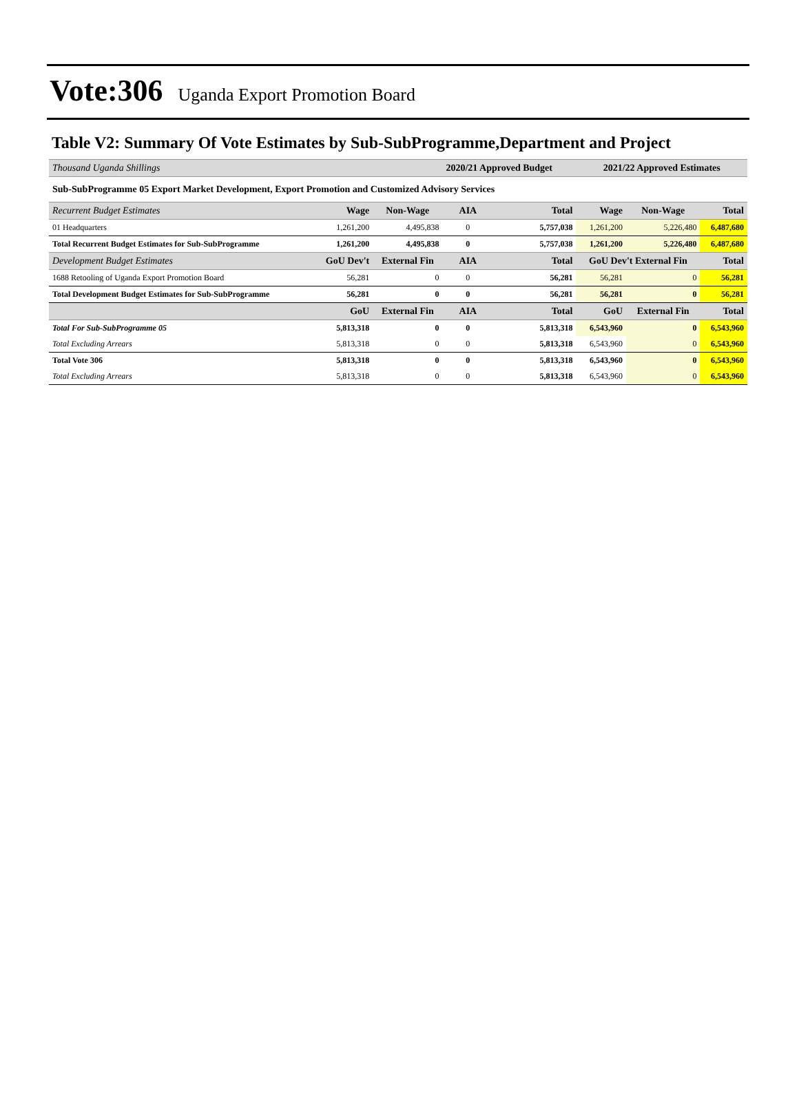Vote:306 Uganda Export Promotion Board
Table V2: Summary Of Vote Estimates by Sub-SubProgramme,Department and Project
| Thousand Uganda Shillings | | | 2020/21 Approved Budget | | 2021/22 Approved Estimates | | |
| Sub-SubProgramme 05 Export Market Development, Export Promotion and Customized Advisory Services | | | | | | | |
| Recurrent Budget Estimates | Wage | Non-Wage | AIA | Total | Wage | Non-Wage | Total |
| 01 Headquarters | 1,261,200 | 4,495,838 | 0 | 5,757,038 | 1,261,200 | 5,226,480 | 6,487,680 |
| Total Recurrent Budget Estimates for Sub-SubProgramme | 1,261,200 | 4,495,838 | 0 | 5,757,038 | 1,261,200 | 5,226,480 | 6,487,680 |
| Development Budget Estimates | GoU Dev't | External Fin | AIA | Total | GoU Dev't External Fin | | Total |
| 1688 Retooling of Uganda Export Promotion Board | 56,281 | 0 | 0 | 56,281 | 56,281 | 0 | 56,281 |
| Total Development Budget Estimates for Sub-SubProgramme | 56,281 | 0 | 0 | 56,281 | 56,281 | 0 | 56,281 |
| | GoU | External Fin | AIA | Total | GoU | External Fin | Total |
| Total For Sub-SubProgramme 05 | 5,813,318 | 0 | 0 | 5,813,318 | 6,543,960 | 0 | 6,543,960 |
| Total Excluding Arrears | 5,813,318 | 0 | 0 | 5,813,318 | 6,543,960 | 0 | 6,543,960 |
| Total Vote 306 | 5,813,318 | 0 | 0 | 5,813,318 | 6,543,960 | 0 | 6,543,960 |
| Total Excluding Arrears | 5,813,318 | 0 | 0 | 5,813,318 | 6,543,960 | 0 | 6,543,960 |